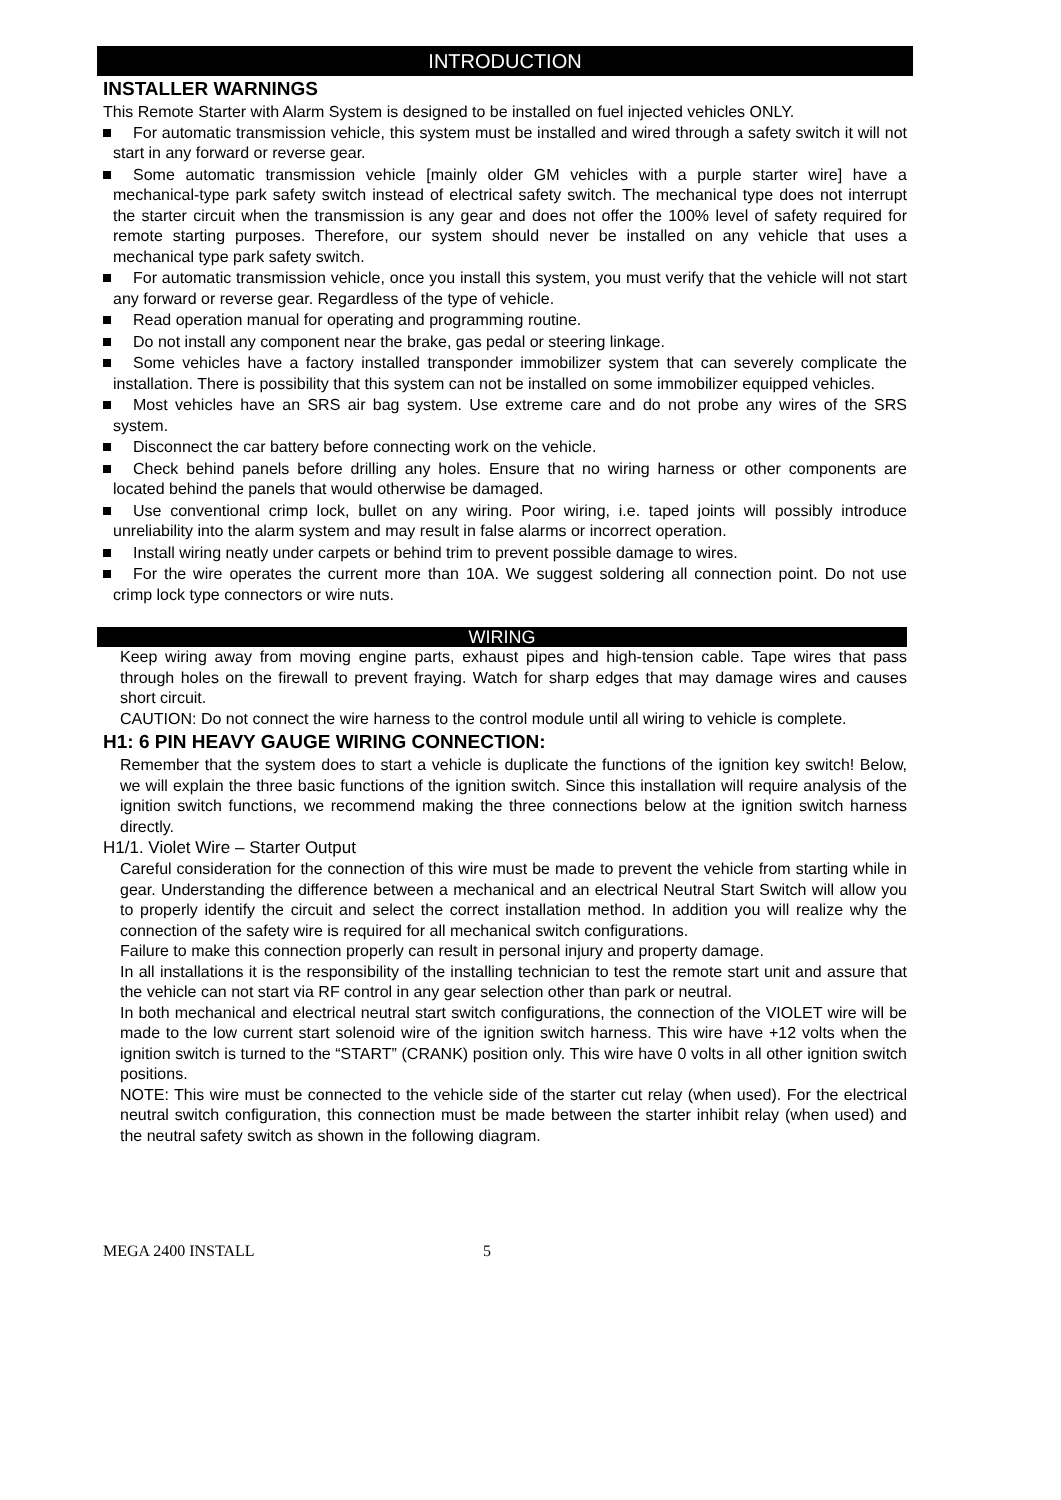INTRODUCTION
INSTALLER WARNINGS
This Remote Starter with Alarm System is designed to be installed on fuel injected vehicles ONLY.
For automatic transmission vehicle, this system must be installed and wired through a safety switch it will not start in any forward or reverse gear.
Some automatic transmission vehicle [mainly older GM vehicles with a purple starter wire] have a mechanical-type park safety switch instead of electrical safety switch. The mechanical type does not interrupt the starter circuit when the transmission is any gear and does not offer the 100% level of safety required for remote starting purposes. Therefore, our system should never be installed on any vehicle that uses a mechanical type park safety switch.
For automatic transmission vehicle, once you install this system, you must verify that the vehicle will not start any forward or reverse gear. Regardless of the type of vehicle.
Read operation manual for operating and programming routine.
Do not install any component near the brake, gas pedal or steering linkage.
Some vehicles have a factory installed transponder immobilizer system that can severely complicate the installation. There is possibility that this system can not be installed on some immobilizer equipped vehicles.
Most vehicles have an SRS air bag system. Use extreme care and do not probe any wires of the SRS system.
Disconnect the car battery before connecting work on the vehicle.
Check behind panels before drilling any holes. Ensure that no wiring harness or other components are located behind the panels that would otherwise be damaged.
Use conventional crimp lock, bullet on any wiring. Poor wiring, i.e. taped joints will possibly introduce unreliability into the alarm system and may result in false alarms or incorrect operation.
Install wiring neatly under carpets or behind trim to prevent possible damage to wires.
For the wire operates the current more than 10A. We suggest soldering all connection point. Do not use crimp lock type connectors or wire nuts.
WIRING
Keep wiring away from moving engine parts, exhaust pipes and high-tension cable. Tape wires that pass through holes on the firewall to prevent fraying. Watch for sharp edges that may damage wires and causes short circuit.
CAUTION: Do not connect the wire harness to the control module until all wiring to vehicle is complete.
H1: 6 PIN HEAVY GAUGE WIRING CONNECTION:
Remember that the system does to start a vehicle is duplicate the functions of the ignition key switch! Below, we will explain the three basic functions of the ignition switch. Since this installation will require analysis of the ignition switch functions, we recommend making the three connections below at the ignition switch harness directly.
H1/1. Violet Wire – Starter Output
Careful consideration for the connection of this wire must be made to prevent the vehicle from starting while in gear. Understanding the difference between a mechanical and an electrical Neutral Start Switch will allow you to properly identify the circuit and select the correct installation method. In addition you will realize why the connection of the safety wire is required for all mechanical switch configurations.
Failure to make this connection properly can result in personal injury and property damage.
In all installations it is the responsibility of the installing technician to test the remote start unit and assure that the vehicle can not start via RF control in any gear selection other than park or neutral.
In both mechanical and electrical neutral start switch configurations, the connection of the VIOLET wire will be made to the low current start solenoid wire of the ignition switch harness. This wire have +12 volts when the ignition switch is turned to the “START” (CRANK) position only. This wire have 0 volts in all other ignition switch positions.
NOTE: This wire must be connected to the vehicle side of the starter cut relay (when used). For the electrical neutral switch configuration, this connection must be made between the starter inhibit relay (when used) and the neutral safety switch as shown in the following diagram.
MEGA 2400 INSTALL 5